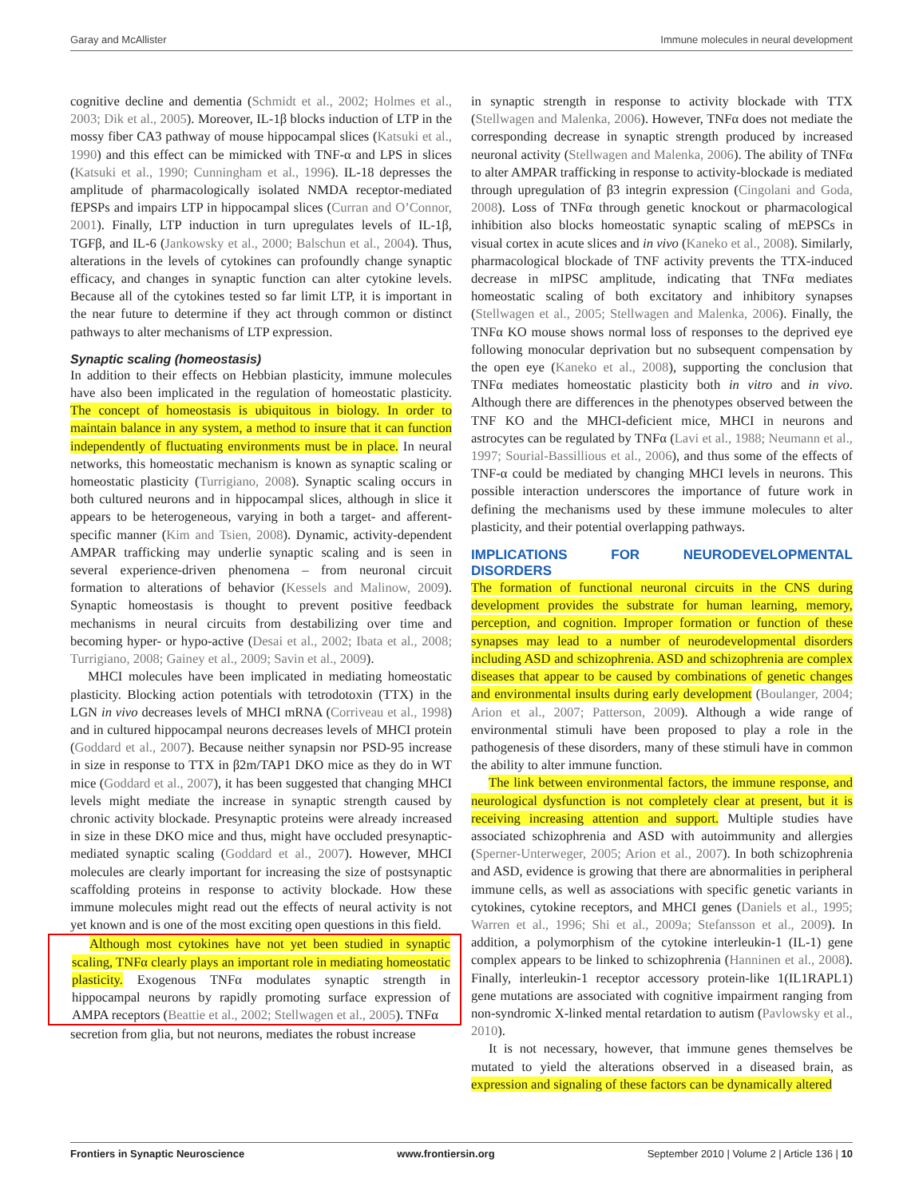Garay and McAllister Immune molecules in neural development
cognitive decline and dementia (Schmidt et al., 2002; Holmes et al., 2003; Dik et al., 2005). Moreover, IL-1β blocks induction of LTP in the mossy fiber CA3 pathway of mouse hippocampal slices (Katsuki et al., 1990) and this effect can be mimicked with TNF-α and LPS in slices (Katsuki et al., 1990; Cunningham et al., 1996). IL-18 depresses the amplitude of pharmacologically isolated NMDA receptor-mediated fEPSPs and impairs LTP in hippocampal slices (Curran and O’Connor, 2001). Finally, LTP induction in turn upregulates levels of IL-1β, TGFβ, and IL-6 (Jankowsky et al., 2000; Balschun et al., 2004). Thus, alterations in the levels of cytokines can profoundly change synaptic efficacy, and changes in synaptic function can alter cytokine levels. Because all of the cytokines tested so far limit LTP, it is important in the near future to determine if they act through common or distinct pathways to alter mechanisms of LTP expression.
Synaptic scaling (homeostasis)
In addition to their effects on Hebbian plasticity, immune molecules have also been implicated in the regulation of homeostatic plasticity. The concept of homeostasis is ubiquitous in biology. In order to maintain balance in any system, a method to insure that it can function independently of fluctuating environments must be in place. In neural networks, this homeostatic mechanism is known as synaptic scaling or homeostatic plasticity (Turrigiano, 2008). Synaptic scaling occurs in both cultured neurons and in hippocampal slices, although in slice it appears to be heterogeneous, varying in both a target- and afferent-specific manner (Kim and Tsien, 2008). Dynamic, activity-dependent AMPAR trafficking may underlie synaptic scaling and is seen in several experience-driven phenomena – from neuronal circuit formation to alterations of behavior (Kessels and Malinow, 2009). Synaptic homeostasis is thought to prevent positive feedback mechanisms in neural circuits from destabilizing over time and becoming hyper- or hypo-active (Desai et al., 2002; Ibata et al., 2008; Turrigiano, 2008; Gainey et al., 2009; Savin et al., 2009).
MHCI molecules have been implicated in mediating homeostatic plasticity. Blocking action potentials with tetrodotoxin (TTX) in the LGN in vivo decreases levels of MHCI mRNA (Corriveau et al., 1998) and in cultured hippocampal neurons decreases levels of MHCI protein (Goddard et al., 2007). Because neither synapsin nor PSD-95 increase in size in response to TTX in β2m/TAP1 DKO mice as they do in WT mice (Goddard et al., 2007), it has been suggested that changing MHCI levels might mediate the increase in synaptic strength caused by chronic activity blockade. Presynaptic proteins were already increased in size in these DKO mice and thus, might have occluded presynaptic-mediated synaptic scaling (Goddard et al., 2007). However, MHCI molecules are clearly important for increasing the size of postsynaptic scaffolding proteins in response to activity blockade. How these immune molecules might read out the effects of neural activity is not yet known and is one of the most exciting open questions in this field.
Although most cytokines have not yet been studied in synaptic scaling, TNFα clearly plays an important role in mediating homeostatic plasticity. Exogenous TNFα modulates synaptic strength in hippocampal neurons by rapidly promoting surface expression of AMPA receptors (Beattie et al., 2002; Stellwagen et al., 2005). TNFα
secretion from glia, but not neurons, mediates the robust increase
in synaptic strength in response to activity blockade with TTX (Stellwagen and Malenka, 2006). However, TNFα does not mediate the corresponding decrease in synaptic strength produced by increased neuronal activity (Stellwagen and Malenka, 2006). The ability of TNFα to alter AMPAR trafficking in response to activity-blockade is mediated through upregulation of β3 integrin expression (Cingolani and Goda, 2008). Loss of TNFα through genetic knockout or pharmacological inhibition also blocks homeostatic synaptic scaling of mEPSCs in visual cortex in acute slices and in vivo (Kaneko et al., 2008). Similarly, pharmacological blockade of TNF activity prevents the TTX-induced decrease in mIPSC amplitude, indicating that TNFα mediates homeostatic scaling of both excitatory and inhibitory synapses (Stellwagen et al., 2005; Stellwagen and Malenka, 2006). Finally, the TNFα KO mouse shows normal loss of responses to the deprived eye following monocular deprivation but no subsequent compensation by the open eye (Kaneko et al., 2008), supporting the conclusion that TNFα mediates homeostatic plasticity both in vitro and in vivo. Although there are differences in the phenotypes observed between the TNF KO and the MHCI-deficient mice, MHCI in neurons and astrocytes can be regulated by TNFα (Lavi et al., 1988; Neumann et al., 1997; Sourial-Bassillious et al., 2006), and thus some of the effects of TNF-α could be mediated by changing MHCI levels in neurons. This possible interaction underscores the importance of future work in defining the mechanisms used by these immune molecules to alter plasticity, and their potential overlapping pathways.
IMPLICATIONS FOR NEURODEVELOPMENTAL DISORDERS
The formation of functional neuronal circuits in the CNS during development provides the substrate for human learning, memory, perception, and cognition. Improper formation or function of these synapses may lead to a number of neurodevelopmental disorders including ASD and schizophrenia. ASD and schizophrenia are complex diseases that appear to be caused by combinations of genetic changes and environmental insults during early development (Boulanger, 2004; Arion et al., 2007; Patterson, 2009). Although a wide range of environmental stimuli have been proposed to play a role in the pathogenesis of these disorders, many of these stimuli have in common the ability to alter immune function.
The link between environmental factors, the immune response, and neurological dysfunction is not completely clear at present, but it is receiving increasing attention and support. Multiple studies have associated schizophrenia and ASD with autoimmunity and allergies (Sperner-Unterweger, 2005; Arion et al., 2007). In both schizophrenia and ASD, evidence is growing that there are abnormalities in peripheral immune cells, as well as associations with specific genetic variants in cytokines, cytokine receptors, and MHCI genes (Daniels et al., 1995; Warren et al., 1996; Shi et al., 2009a; Stefansson et al., 2009). In addition, a polymorphism of the cytokine interleukin-1 (IL-1) gene complex appears to be linked to schizophrenia (Hanninen et al., 2008). Finally, interleukin-1 receptor accessory protein-like 1(IL1RAPL1) gene mutations are associated with cognitive impairment ranging from non-syndromic X-linked mental retardation to autism (Pavlowsky et al., 2010).
It is not necessary, however, that immune genes themselves be mutated to yield the alterations observed in a diseased brain, as expression and signaling of these factors can be dynamically altered
Frontiers in Synaptic Neuroscience www.frontiersin.org September 2010 | Volume 2 | Article 136 | 10